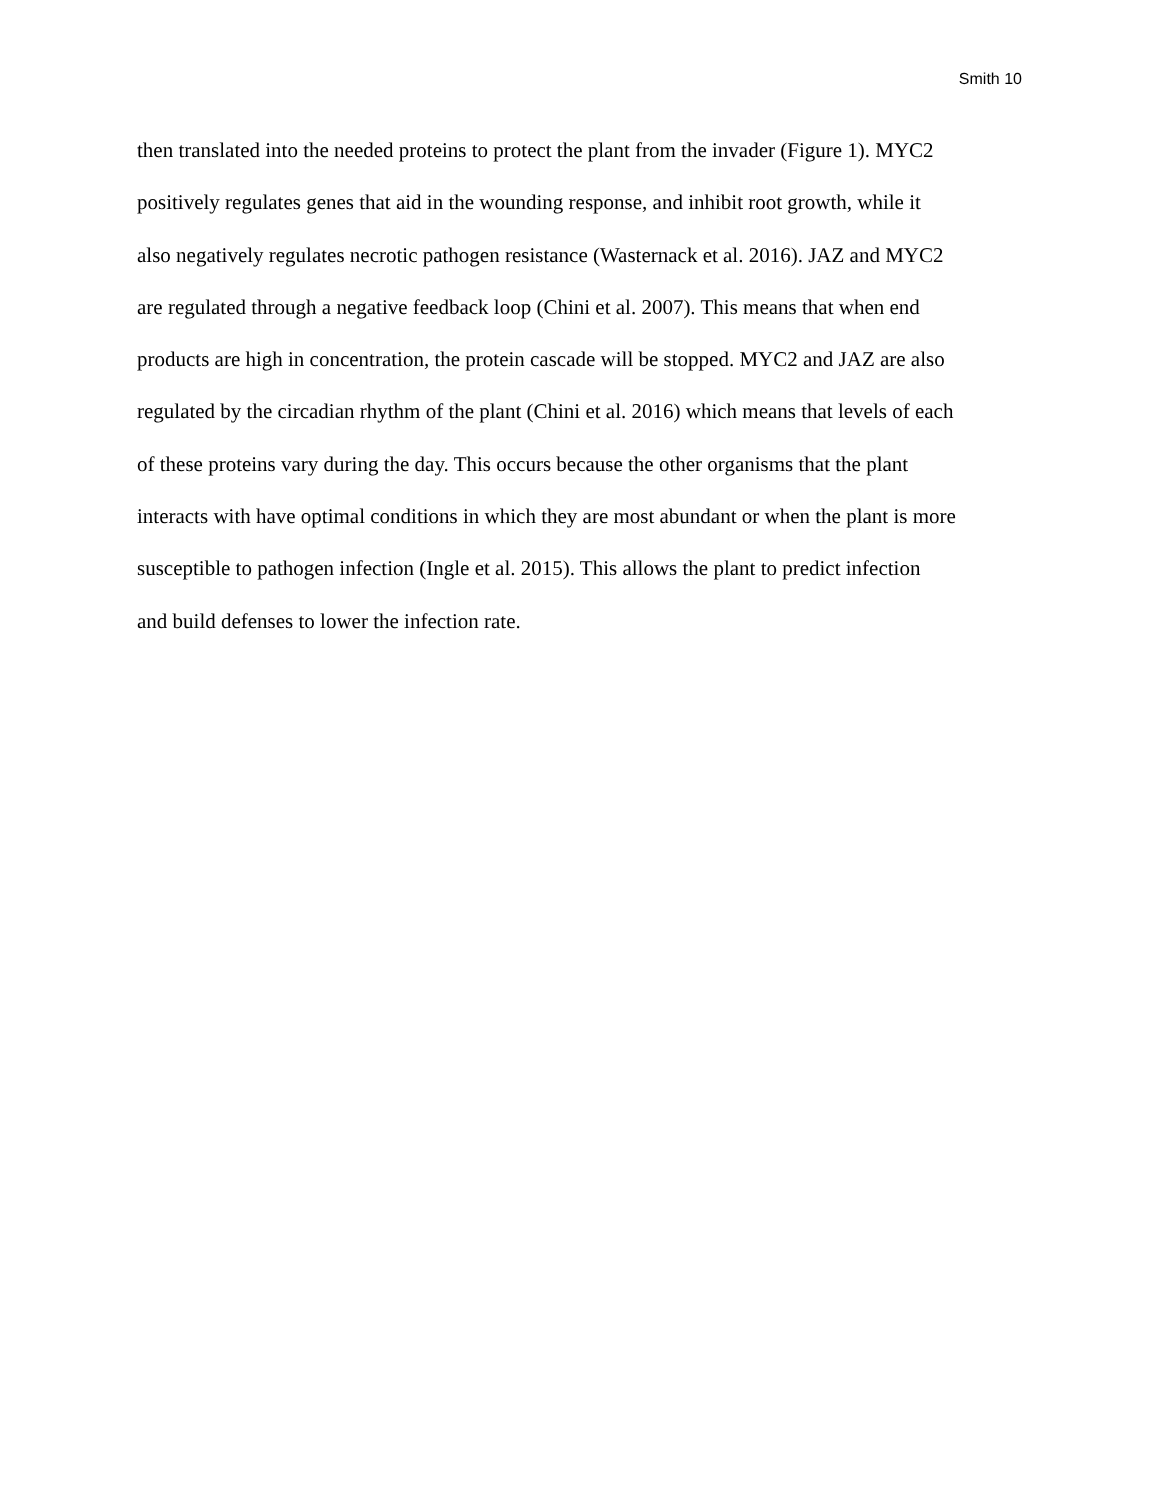Smith 10
then translated into the needed proteins to protect the plant from the invader (Figure 1). MYC2
positively regulates genes that aid in the wounding response, and inhibit root growth, while it
also negatively regulates necrotic pathogen resistance (Wasternack et al. 2016). JAZ and MYC2
are regulated through a negative feedback loop (Chini et al. 2007). This means that when end
products are high in concentration, the protein cascade will be stopped. MYC2 and JAZ are also
regulated by the circadian rhythm of the plant (Chini et al. 2016) which means that levels of each
of these proteins vary during the day. This occurs because the other organisms that the plant
interacts with have optimal conditions in which they are most abundant or when the plant is more
susceptible to pathogen infection (Ingle et al. 2015). This allows the plant to predict infection
and build defenses to lower the infection rate.